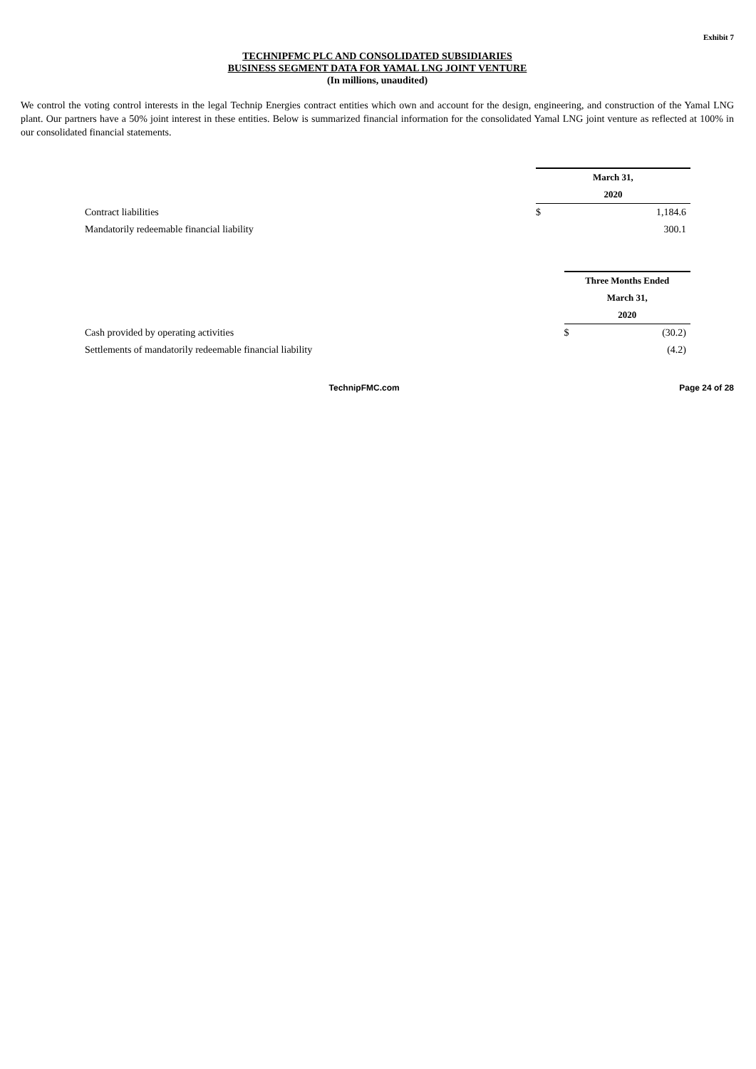Exhibit 7
TECHNIPFMC PLC AND CONSOLIDATED SUBSIDIARIES
BUSINESS SEGMENT DATA FOR YAMAL LNG JOINT VENTURE
(In millions, unaudited)
We control the voting control interests in the legal Technip Energies contract entities which own and account for the design, engineering, and construction of the Yamal LNG plant. Our partners have a 50% joint interest in these entities. Below is summarized financial information for the consolidated Yamal LNG joint venture as reflected at 100% in our consolidated financial statements.
| | March 31, | |
| | 2020 | |
| Contract liabilities | $ | 1,184.6 |
| Mandatorily redeemable financial liability | | 300.1 |
| | Three Months Ended | |
| | March 31, | |
| | 2020 | |
| Cash provided by operating activities | $ | (30.2) |
| Settlements of mandatorily redeemable financial liability | | (4.2) |
TechnipFMC.com Page 24 of 28